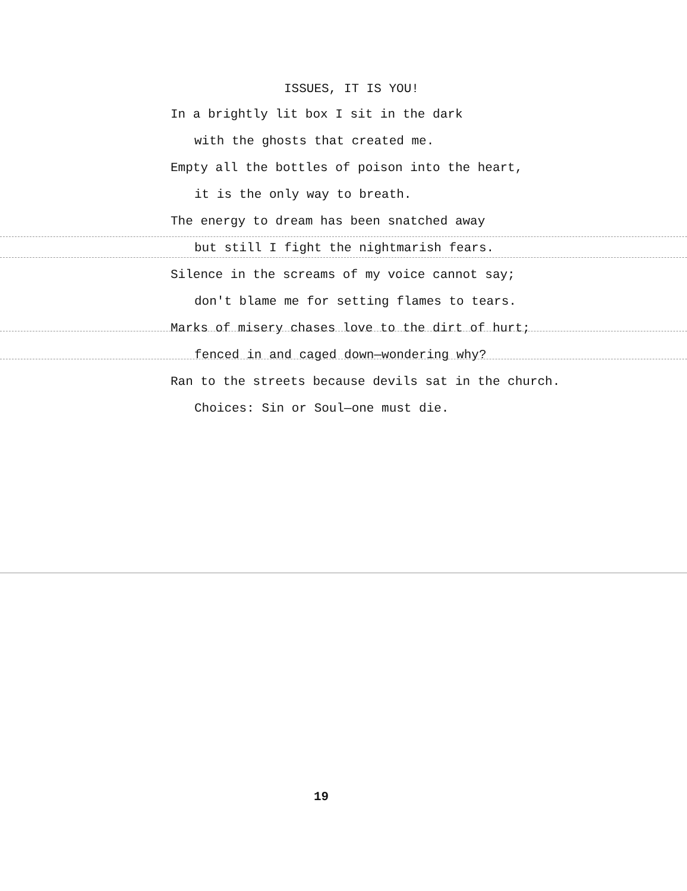ISSUES, IT IS YOU!
In a brightly lit box I sit in the dark
with the ghosts that created me.
Empty all the bottles of poison into the heart,
it is the only way to breath.
The energy to dream has been snatched away
but still I fight the nightmarish fears.
Silence in the screams of my voice cannot say;
don't blame me for setting flames to tears.
Marks of misery chases love to the dirt of hurt;
fenced in and caged down—wondering why?
Ran to the streets because devils sat in the church.
Choices: Sin or Soul—one must die.
19